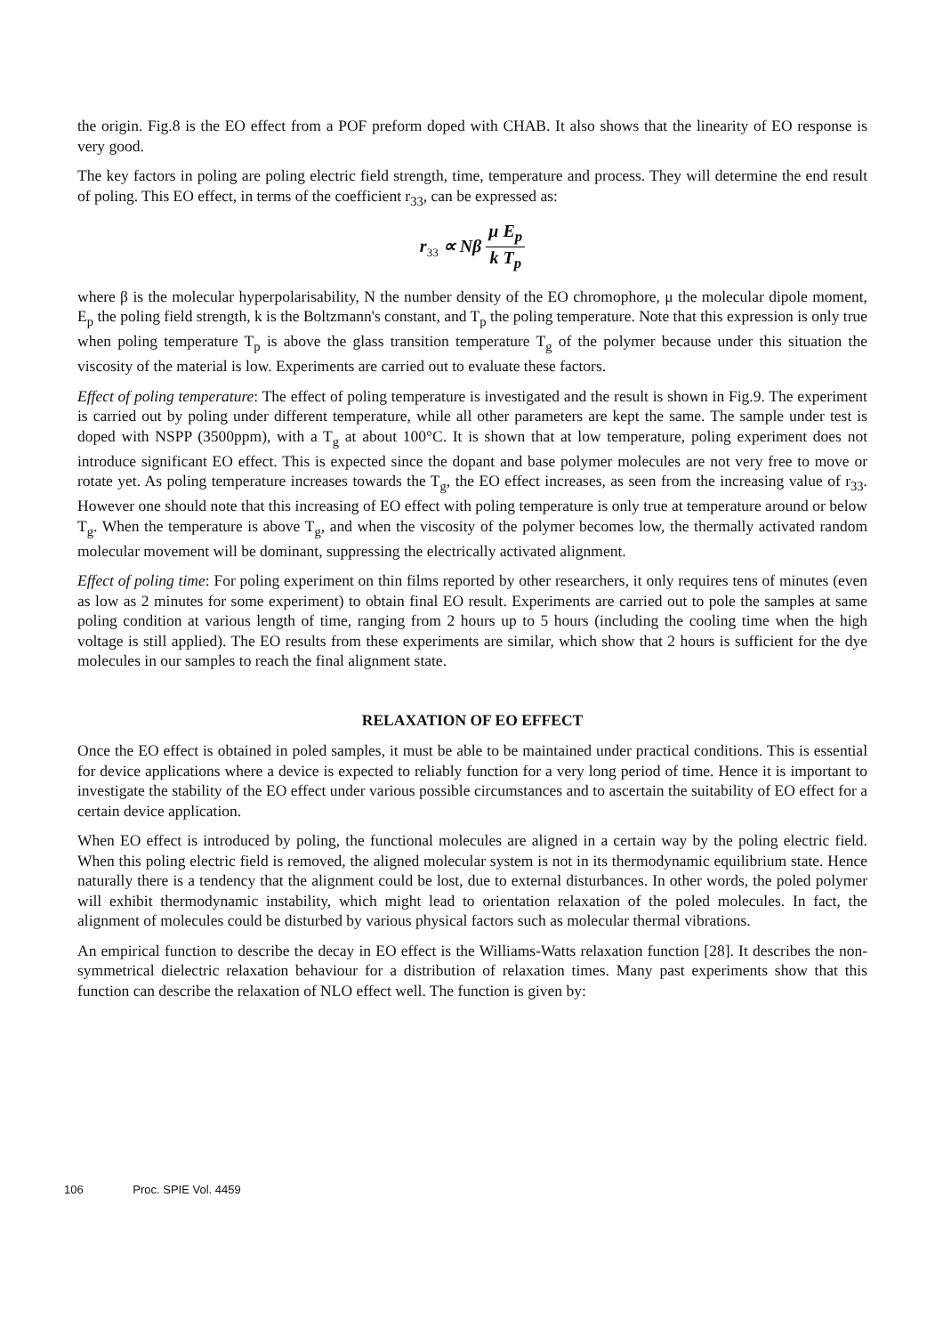the origin. Fig.8 is the EO effect from a POF preform doped with CHAB. It also shows that the linearity of EO response is very good.
The key factors in poling are poling electric field strength, time, temperature and process. They will determine the end result of poling. This EO effect, in terms of the coefficient r<sub>33</sub>, can be expressed as:
r<sub>33</sub> ∝ Nβ μ E<sub>p</sub> k T<sub>p</sub>
where β is the molecular hyperpolarisability, N the number density of the EO chromophore, μ the molecular dipole moment, E<sub>p</sub> the poling field strength, k is the Boltzmann's constant, and T<sub>p</sub> the poling temperature. Note that this expression is only true when poling temperature T<sub>p</sub> is above the glass transition temperature T<sub>g</sub> of the polymer because under this situation the viscosity of the material is low. Experiments are carried out to evaluate these factors.
Effect of poling temperature: The effect of poling temperature is investigated and the result is shown in Fig.9. The experiment is carried out by poling under different temperature, while all other parameters are kept the same. The sample under test is doped with NSPP (3500ppm), with a T<sub>g</sub> at about 100°C. It is shown that at low temperature, poling experiment does not introduce significant EO effect. This is expected since the dopant and base polymer molecules are not very free to move or rotate yet. As poling temperature increases towards the T<sub>g</sub>, the EO effect increases, as seen from the increasing value of r<sub>33</sub>. However one should note that this increasing of EO effect with poling temperature is only true at temperature around or below T<sub>g</sub>. When the temperature is above T<sub>g</sub>, and when the viscosity of the polymer becomes low, the thermally activated random molecular movement will be dominant, suppressing the electrically activated alignment.
Effect of poling time: For poling experiment on thin films reported by other researchers, it only requires tens of minutes (even as low as 2 minutes for some experiment) to obtain final EO result. Experiments are carried out to pole the samples at same poling condition at various length of time, ranging from 2 hours up to 5 hours (including the cooling time when the high voltage is still applied). The EO results from these experiments are similar, which show that 2 hours is sufficient for the dye molecules in our samples to reach the final alignment state.
RELAXATION OF EO EFFECT
Once the EO effect is obtained in poled samples, it must be able to be maintained under practical conditions. This is essential for device applications where a device is expected to reliably function for a very long period of time. Hence it is important to investigate the stability of the EO effect under various possible circumstances and to ascertain the suitability of EO effect for a certain device application.
When EO effect is introduced by poling, the functional molecules are aligned in a certain way by the poling electric field. When this poling electric field is removed, the aligned molecular system is not in its thermodynamic equilibrium state. Hence naturally there is a tendency that the alignment could be lost, due to external disturbances. In other words, the poled polymer will exhibit thermodynamic instability, which might lead to orientation relaxation of the poled molecules. In fact, the alignment of molecules could be disturbed by various physical factors such as molecular thermal vibrations.
An empirical function to describe the decay in EO effect is the Williams-Watts relaxation function [28]. It describes the non-symmetrical dielectric relaxation behaviour for a distribution of relaxation times. Many past experiments show that this function can describe the relaxation of NLO effect well. The function is given by:
106 Proc. SPIE Vol. 4459